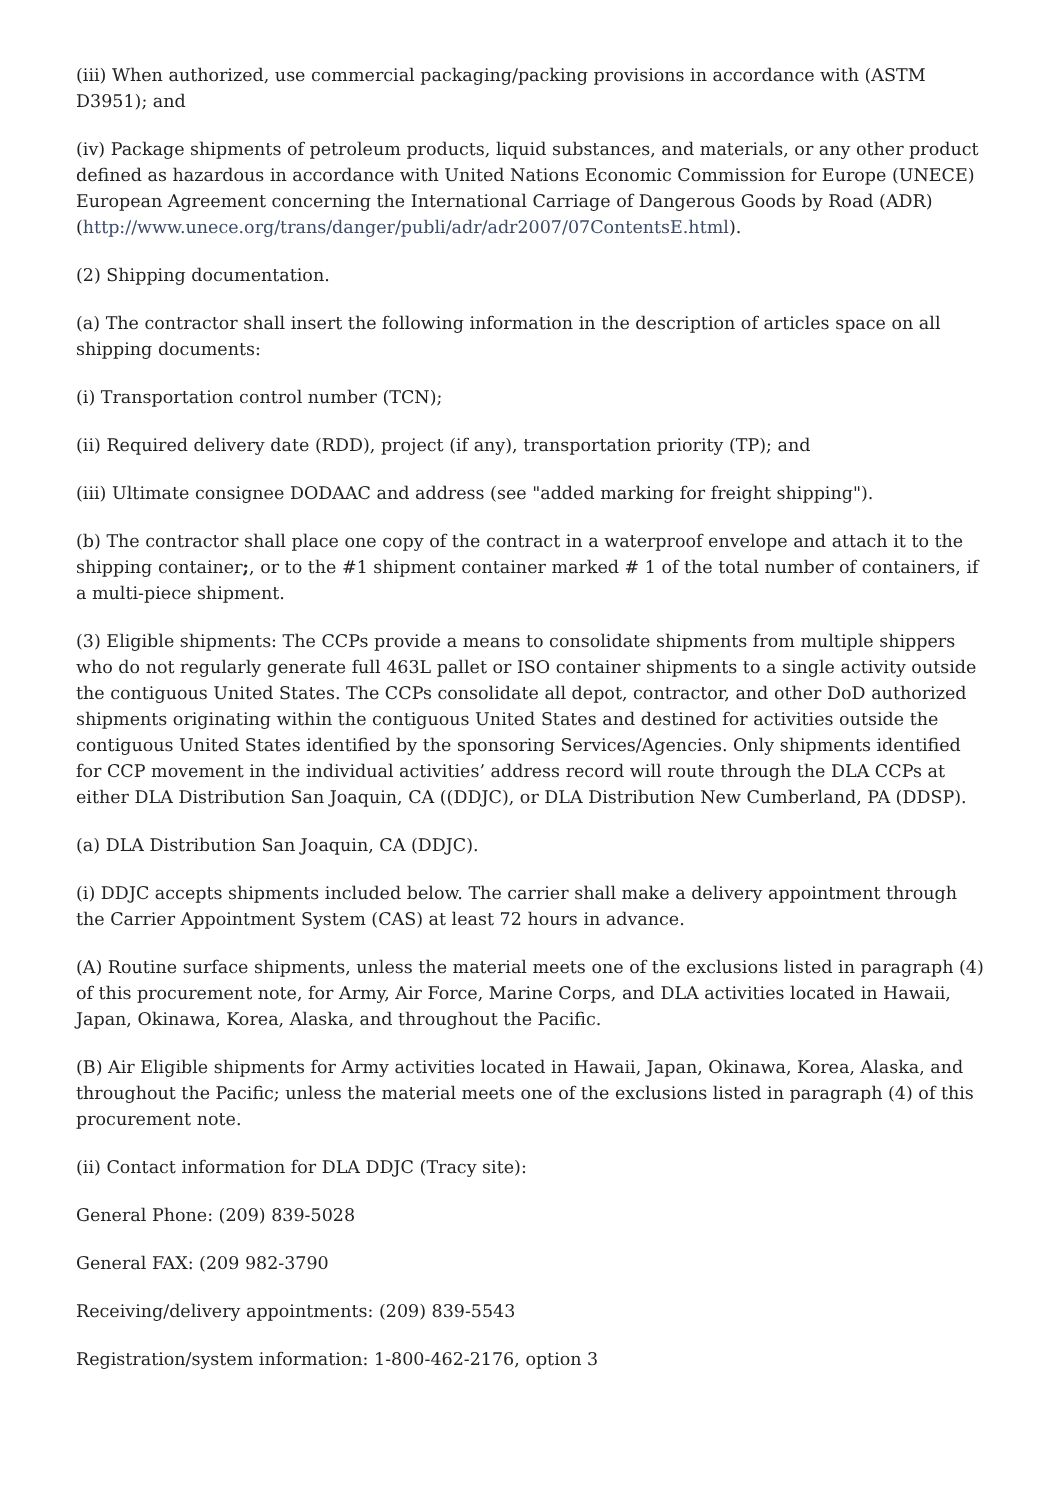(iii) When authorized, use commercial packaging/packing provisions in accordance with (ASTM D3951); and
(iv) Package shipments of petroleum products, liquid substances, and materials, or any other product defined as hazardous in accordance with United Nations Economic Commission for Europe (UNECE) European Agreement concerning the International Carriage of Dangerous Goods by Road (ADR) (http://www.unece.org/trans/danger/publi/adr/adr2007/07ContentsE.html).
(2) Shipping documentation.
(a) The contractor shall insert the following information in the description of articles space on all shipping documents:
(i) Transportation control number (TCN);
(ii) Required delivery date (RDD), project (if any), transportation priority (TP); and
(iii) Ultimate consignee DODAAC and address (see "added marking for freight shipping").
(b) The contractor shall place one copy of the contract in a waterproof envelope and attach it to the shipping container;, or to the #1 shipment container marked # 1 of the total number of containers, if a multi-piece shipment.
(3) Eligible shipments: The CCPs provide a means to consolidate shipments from multiple shippers who do not regularly generate full 463L pallet or ISO container shipments to a single activity outside the contiguous United States. The CCPs consolidate all depot, contractor, and other DoD authorized shipments originating within the contiguous United States and destined for activities outside the contiguous United States identified by the sponsoring Services/Agencies. Only shipments identified for CCP movement in the individual activities’ address record will route through the DLA CCPs at either DLA Distribution San Joaquin, CA ((DDJC), or DLA Distribution New Cumberland, PA (DDSP).
(a) DLA Distribution San Joaquin, CA (DDJC).
(i) DDJC accepts shipments included below. The carrier shall make a delivery appointment through the Carrier Appointment System (CAS) at least 72 hours in advance.
(A) Routine surface shipments, unless the material meets one of the exclusions listed in paragraph (4) of this procurement note, for Army, Air Force, Marine Corps, and DLA activities located in Hawaii, Japan, Okinawa, Korea, Alaska, and throughout the Pacific.
(B) Air Eligible shipments for Army activities located in Hawaii, Japan, Okinawa, Korea, Alaska, and throughout the Pacific; unless the material meets one of the exclusions listed in paragraph (4) of this procurement note.
(ii) Contact information for DLA DDJC (Tracy site):
General Phone: (209) 839-5028
General FAX: (209 982-3790
Receiving/delivery appointments: (209) 839-5543
Registration/system information: 1-800-462-2176, option 3